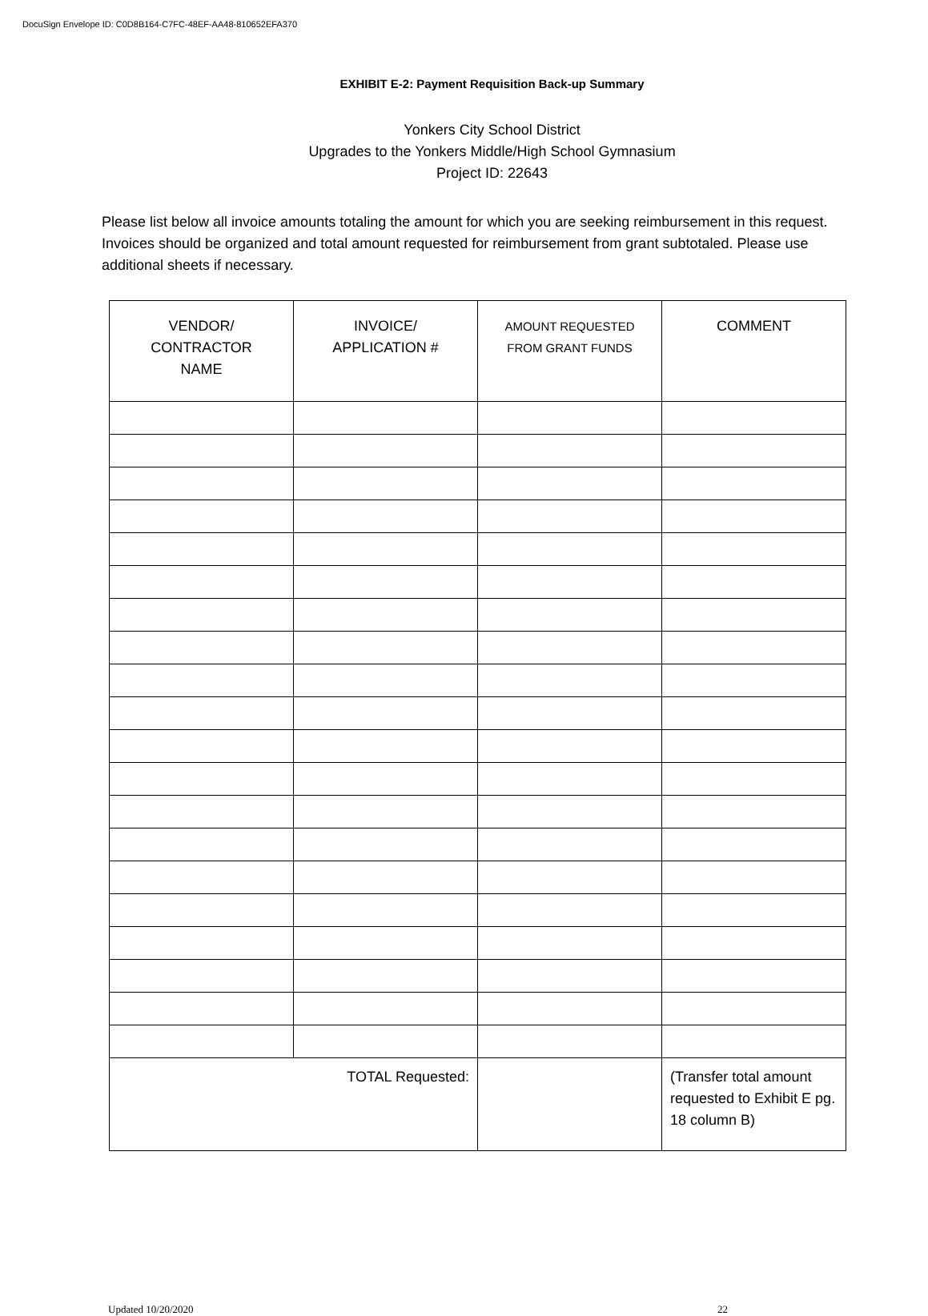DocuSign Envelope ID: C0D8B164-C7FC-48EF-AA48-810652EFA370
EXHIBIT E-2: Payment Requisition Back-up Summary
Yonkers City School District
Upgrades to the Yonkers Middle/High School Gymnasium
Project ID: 22643
Please list below all invoice amounts totaling the amount for which you are seeking reimbursement in this request. Invoices should be organized and total amount requested for reimbursement from grant subtotaled. Please use additional sheets if necessary.
| VENDOR/ CONTRACTOR NAME | INVOICE/ APPLICATION # | AMOUNT REQUESTED FROM GRANT FUNDS | COMMENT |
| --- | --- | --- | --- |
| TOTAL Requested: | | | (Transfer total amount requested to Exhibit E pg. 18 column B) |
Updated 10/20/2020 22